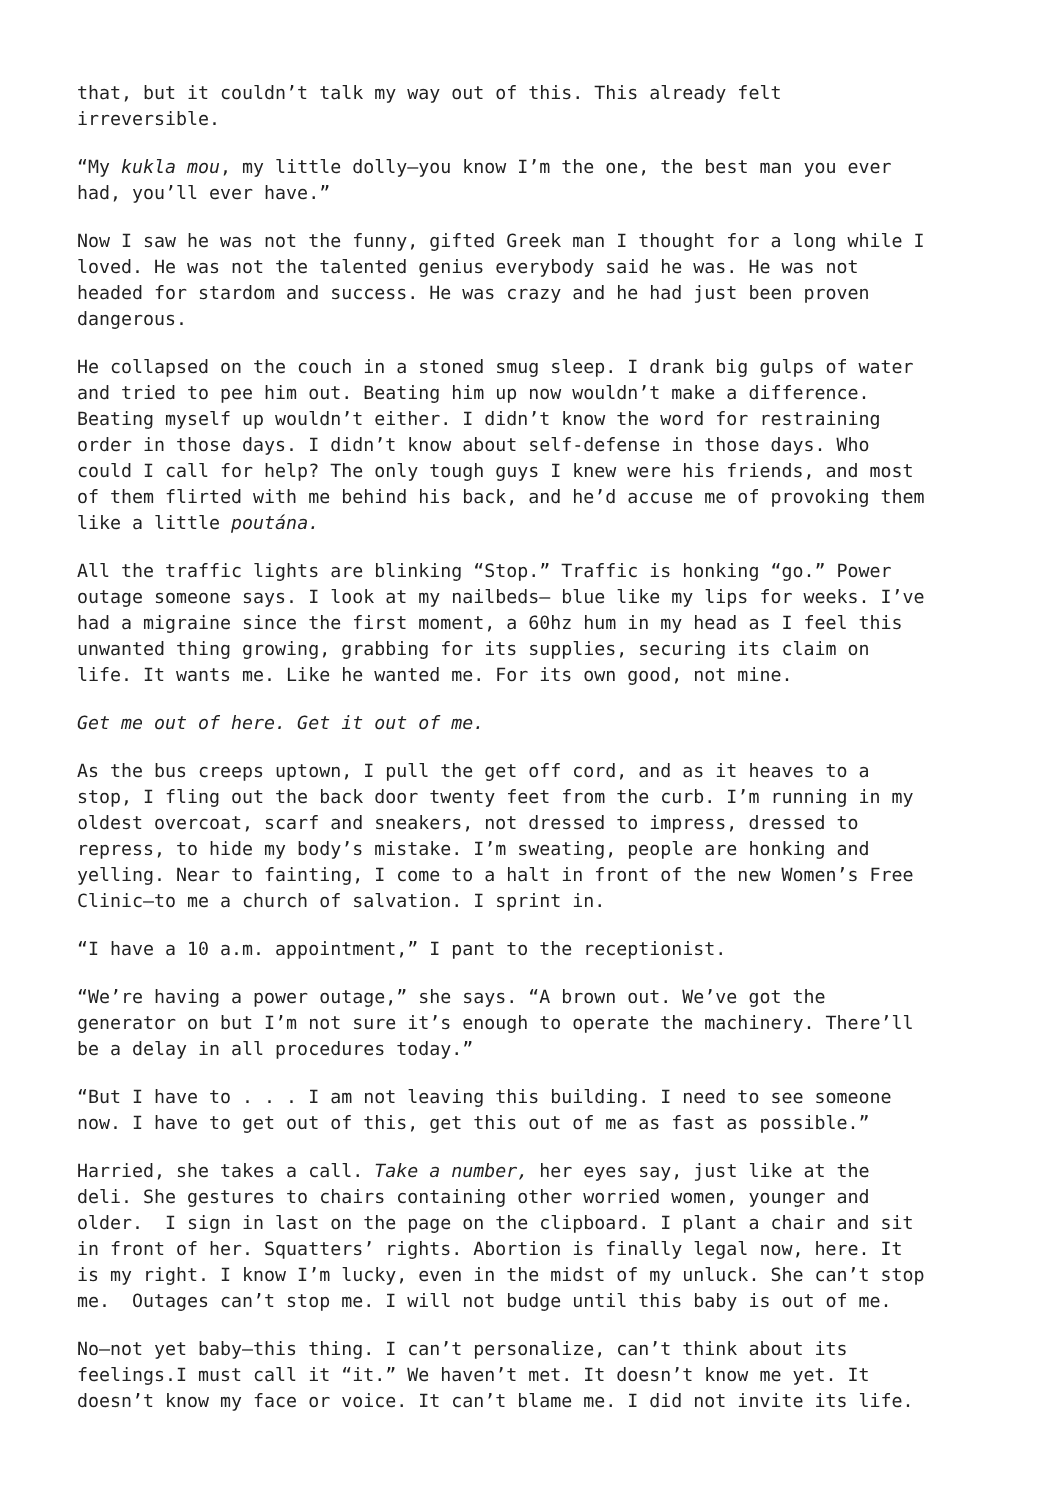that, but it couldn’t talk my way out of this. This already felt irreversible.
“My kukla mou, my little dolly—you know I’m the one, the best man you ever had, you’ll ever have.”
Now I saw he was not the funny, gifted Greek man I thought for a long while I loved. He was not the talented genius everybody said he was. He was not headed for stardom and success. He was crazy and he had just been proven dangerous.
He collapsed on the couch in a stoned smug sleep. I drank big gulps of water and tried to pee him out. Beating him up now wouldn’t make a difference. Beating myself up wouldn’t either. I didn’t know the word for restraining order in those days. I didn’t know about self-defense in those days. Who could I call for help? The only tough guys I knew were his friends, and most of them flirted with me behind his back, and he’d accuse me of provoking them like a little poutána.
All the traffic lights are blinking “Stop.” Traffic is honking “go.” Power outage someone says. I look at my nailbeds— blue like my lips for weeks. I’ve had a migraine since the first moment, a 60hz hum in my head as I feel this unwanted thing growing, grabbing for its supplies, securing its claim on life. It wants me. Like he wanted me. For its own good, not mine.
Get me out of here. Get it out of me.
As the bus creeps uptown, I pull the get off cord, and as it heaves to a stop, I fling out the back door twenty feet from the curb. I’m running in my oldest overcoat, scarf and sneakers, not dressed to impress, dressed to repress, to hide my body’s mistake. I’m sweating, people are honking and yelling. Near to fainting, I come to a halt in front of the new Women’s Free Clinic—to me a church of salvation. I sprint in.
“I have a 10 a.m. appointment,” I pant to the receptionist.
“We’re having a power outage,” she says. “A brown out. We’ve got the generator on but I’m not sure it’s enough to operate the machinery. There’ll be a delay in all procedures today.”
“But I have to . . . I am not leaving this building. I need to see someone now. I have to get out of this, get this out of me as fast as possible.”
Harried, she takes a call. Take a number, her eyes say, just like at the deli. She gestures to chairs containing other worried women, younger and older. I sign in last on the page on the clipboard. I plant a chair and sit in front of her. Squatters’ rights. Abortion is finally legal now, here. It is my right. I know I’m lucky, even in the midst of my unluck. She can’t stop me. Outages can’t stop me. I will not budge until this baby is out of me.
No—not yet baby—this thing. I can’t personalize, can’t think about its feelings.I must call it “it.” We haven’t met. It doesn’t know me yet. It doesn’t know my face or voice. It can’t blame me. I did not invite its life.